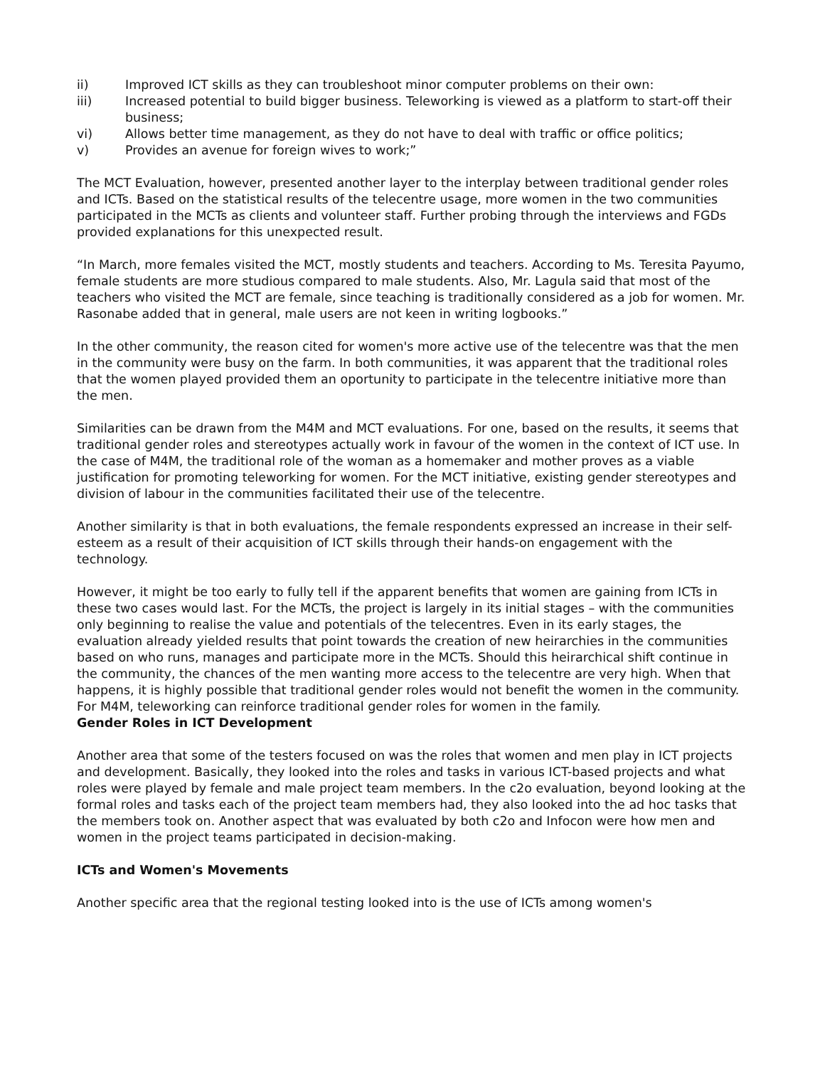ii) Improved ICT skills as they can troubleshoot minor computer problems on their own:
iii) Increased potential to build bigger business. Teleworking is viewed as a platform to start-off their business;
vi) Allows better time management, as they do not have to deal with traffic or office politics;
v) Provides an avenue for foreign wives to work;”
The MCT Evaluation, however, presented another layer to the interplay between traditional gender roles and ICTs. Based on the statistical results of the telecentre usage, more women in the two communities participated in the MCTs as clients and volunteer staff. Further probing through the interviews and FGDs provided explanations for this unexpected result.
“In March, more females visited the MCT, mostly students and teachers. According to Ms. Teresita Payumo, female students are more studious compared to male students. Also, Mr. Lagula said that most of the teachers who visited the MCT are female, since teaching is traditionally considered as a job for women. Mr. Rasonabe added that in general, male users are not keen in writing logbooks.”
In the other community, the reason cited for women's more active use of the telecentre was that the men in the community were busy on the farm. In both communities, it was apparent that the traditional roles that the women played provided them an oportunity to participate in the telecentre initiative more than the men.
Similarities can be drawn from the M4M and MCT evaluations. For one, based on the results, it seems that traditional gender roles and stereotypes actually work in favour of the women in the context of ICT use. In the case of M4M, the traditional role of the woman as a homemaker and mother proves as a viable justification for promoting teleworking for women. For the MCT initiative, existing gender stereotypes and division of labour in the communities facilitated their use of the telecentre.
Another similarity is that in both evaluations, the female respondents expressed an increase in their self-esteem as a result of their acquisition of ICT skills through their hands-on engagement with the technology.
However, it might be too early to fully tell if the apparent benefits that women are gaining from ICTs in these two cases would last. For the MCTs, the project is largely in its initial stages – with the communities only beginning to realise the value and potentials of the telecentres. Even in its early stages, the evaluation already yielded results that point towards the creation of new heirarchies in the communities based on who runs, manages and participate more in the MCTs. Should this heirarchical shift continue in the community, the chances of the men wanting more access to the telecentre are very high. When that happens, it is highly possible that traditional gender roles would not benefit the women in the community. For M4M, teleworking can reinforce traditional gender roles for women in the family.
Gender Roles in ICT Development
Another area that some of the testers focused on was the roles that women and men play in ICT projects and development. Basically, they looked into the roles and tasks in various ICT-based projects and what roles were played by female and male project team members. In the c2o evaluation, beyond looking at the formal roles and tasks each of the project team members had, they also looked into the ad hoc tasks that the members took on. Another aspect that was evaluated by both c2o and Infocon were how men and women in the project teams participated in decision-making.
ICTs and Women's Movements
Another specific area that the regional testing looked into is the use of ICTs among women's